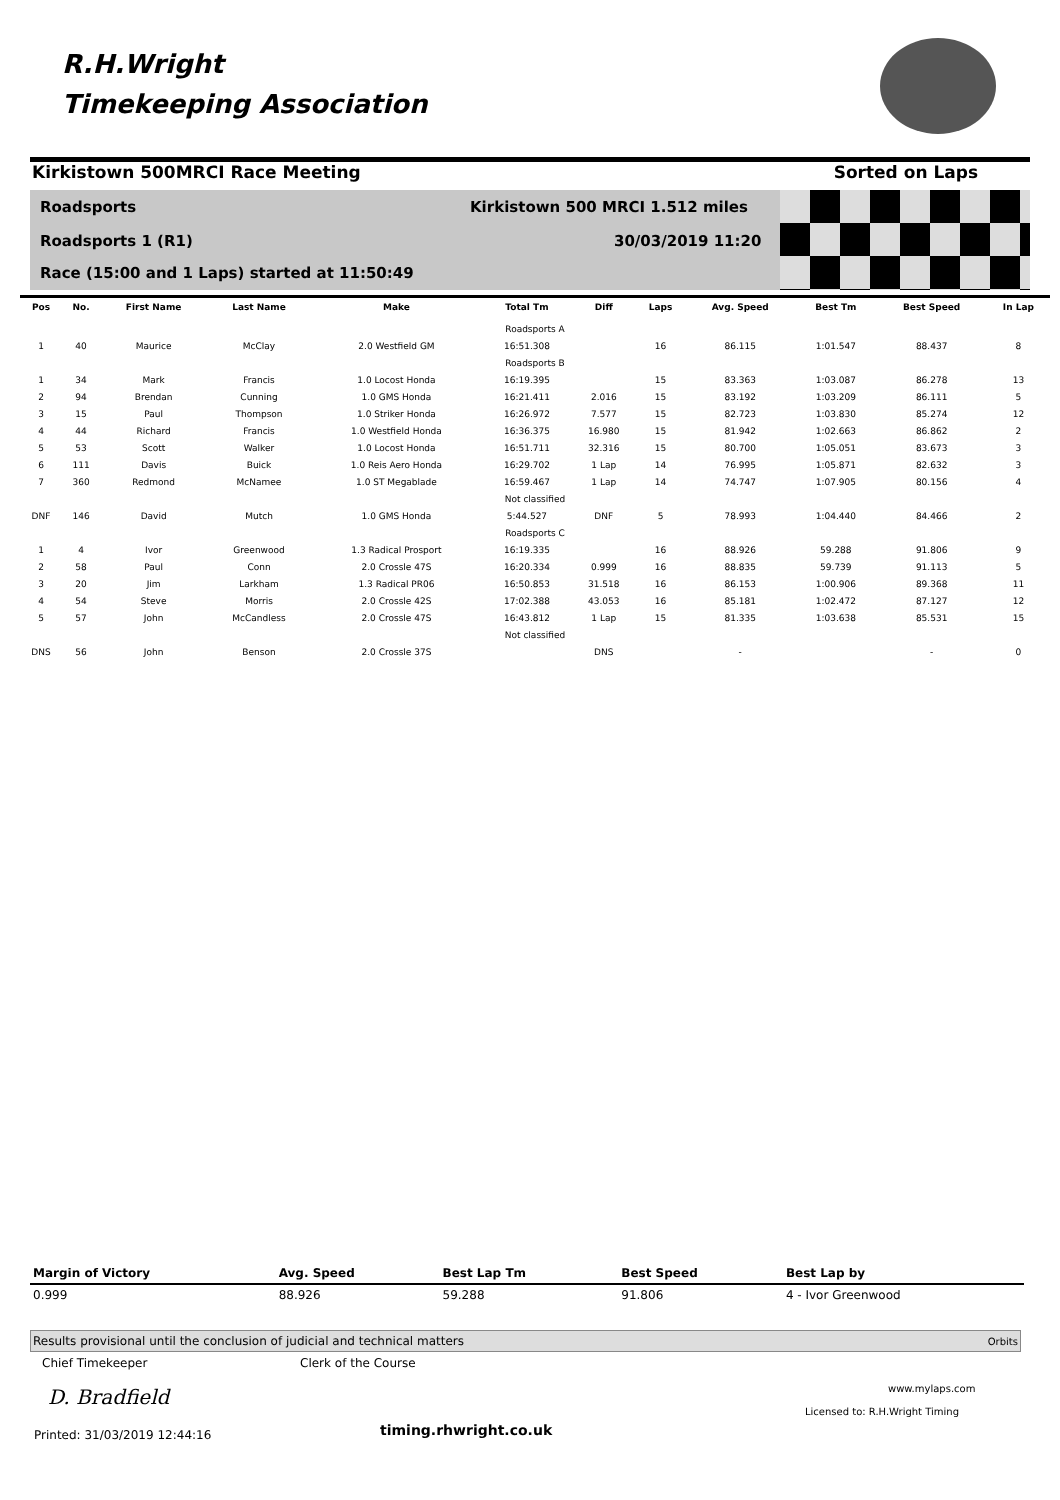R.H.Wright
Timekeeping Association
Kirkistown 500MRCI Race Meeting Sorted on Laps
Roadsports
Kirkistown 500 MRCI 1.512 miles
Roadsports 1 (R1) 30/03/2019 11:20
Race (15:00 and 1 Laps) started at 11:50:49
| Pos | No. | First Name | Last Name | Make | Total Tm | Diff | Laps | Avg. Speed | Best Tm | Best Speed | In Lap |
| --- | --- | --- | --- | --- | --- | --- | --- | --- | --- | --- | --- |
| Roadsports A | | | | | | | | | | | |
| 1 | 40 | Maurice | McClay | 2.0 Westfield GM | 16:51.308 | | 16 | 86.115 | 1:01.547 | 88.437 | 8 |
| Roadsports B | | | | | | | | | | | |
| 1 | 34 | Mark | Francis | 1.0 Locost Honda | 16:19.395 | | 15 | 83.363 | 1:03.087 | 86.278 | 13 |
| 2 | 94 | Brendan | Cunning | 1.0 GMS Honda | 16:21.411 | 2.016 | 15 | 83.192 | 1:03.209 | 86.111 | 5 |
| 3 | 15 | Paul | Thompson | 1.0 Striker Honda | 16:26.972 | 7.577 | 15 | 82.723 | 1:03.830 | 85.274 | 12 |
| 4 | 44 | Richard | Francis | 1.0 Westfield Honda | 16:36.375 | 16.980 | 15 | 81.942 | 1:02.663 | 86.862 | 2 |
| 5 | 53 | Scott | Walker | 1.0 Locost Honda | 16:51.711 | 32.316 | 15 | 80.700 | 1:05.051 | 83.673 | 3 |
| 6 | 111 | Davis | Buick | 1.0 Reis Aero Honda | 16:29.702 | 1 Lap | 14 | 76.995 | 1:05.871 | 82.632 | 3 |
| 7 | 360 | Redmond | McNamee | 1.0 ST Megablade | 16:59.467 | 1 Lap | 14 | 74.747 | 1:07.905 | 80.156 | 4 |
| Not classified | | | | | | | | | | | |
| DNF | 146 | David | Mutch | 1.0 GMS Honda | 5:44.527 | DNF | 5 | 78.993 | 1:04.440 | 84.466 | 2 |
| Roadsports C | | | | | | | | | | | |
| 1 | 4 | Ivor | Greenwood | 1.3 Radical Prosport | 16:19.335 | | 16 | 88.926 | 59.288 | 91.806 | 9 |
| 2 | 58 | Paul | Conn | 2.0 Crossle 47S | 16:20.334 | 0.999 | 16 | 88.835 | 59.739 | 91.113 | 5 |
| 3 | 20 | Jim | Larkham | 1.3 Radical PR06 | 16:50.853 | 31.518 | 16 | 86.153 | 1:00.906 | 89.368 | 11 |
| 4 | 54 | Steve | Morris | 2.0 Crossle 42S | 17:02.388 | 43.053 | 16 | 85.181 | 1:02.472 | 87.127 | 12 |
| 5 | 57 | John | McCandless | 2.0 Crossle 47S | 16:43.812 | 1 Lap | 15 | 81.335 | 1:03.638 | 85.531 | 15 |
| Not classified | | | | | | | | | | | |
| DNS | 56 | John | Benson | 2.0 Crossle 37S | | DNS | | - | | - | 0 |
| Margin of Victory | Avg. Speed | Best Lap Tm | Best Speed | Best Lap by |
| --- | --- | --- | --- | --- |
| 0.999 | 88.926 | 59.288 | 91.806 | 4 - Ivor Greenwood |
Results provisional until the conclusion of judicial and technical matters Orbits
Chief Timekeeper Clerk of the Course
D. Bradfield www.mylaps.com
Licensed to: R.H.Wright Timing
Printed: 31/03/2019 12:44:16 timing.rhwright.co.uk